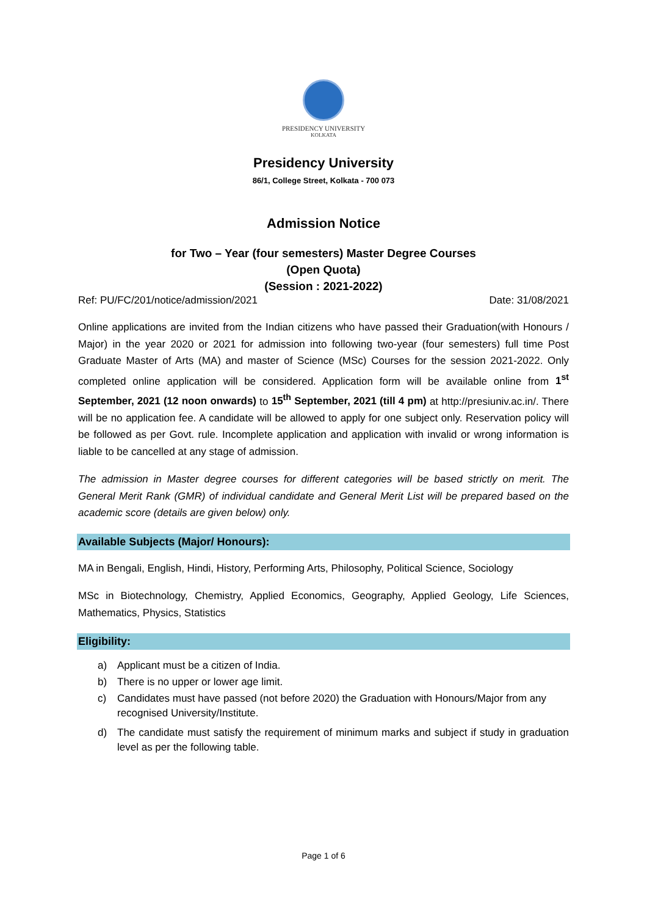PRESIDENCY UNIVERSITY
KOLKATA
Presidency University
86/1, College Street, Kolkata - 700 073
Admission Notice
for Two – Year (four semesters) Master Degree Courses
(Open Quota)
(Session : 2021-2022)
Ref: PU/FC/201/notice/admission/2021 Date: 31/08/2021
Online applications are invited from the Indian citizens who have passed their Graduation(with Honours / Major) in the year 2020 or 2021 for admission into following two-year (four semesters) full time Post Graduate Master of Arts (MA) and master of Science (MSc) Courses for the session 2021-2022. Only completed online application will be considered. Application form will be available online from 1<sup>st</sup> September, 2021 (12 noon onwards) to 15<sup>th</sup> September, 2021 (till 4 pm) at http://presiuniv.ac.in/. There will be no application fee. A candidate will be allowed to apply for one subject only. Reservation policy will be followed as per Govt. rule. Incomplete application and application with invalid or wrong information is liable to be cancelled at any stage of admission.
The admission in Master degree courses for different categories will be based strictly on merit. The General Merit Rank (GMR) of individual candidate and General Merit List will be prepared based on the academic score (details are given below) only.
Available Subjects (Major/ Honours):
MA in Bengali, English, Hindi, History, Performing Arts, Philosophy, Political Science, Sociology
MSc in Biotechnology, Chemistry, Applied Economics, Geography, Applied Geology, Life Sciences, Mathematics, Physics, Statistics
Eligibility:
a) Applicant must be a citizen of India.
b) There is no upper or lower age limit.
c) Candidates must have passed (not before 2020) the Graduation with Honours/Major from any recognised University/Institute.
d) The candidate must satisfy the requirement of minimum marks and subject if study in graduation level as per the following table.
Page 1 of 6